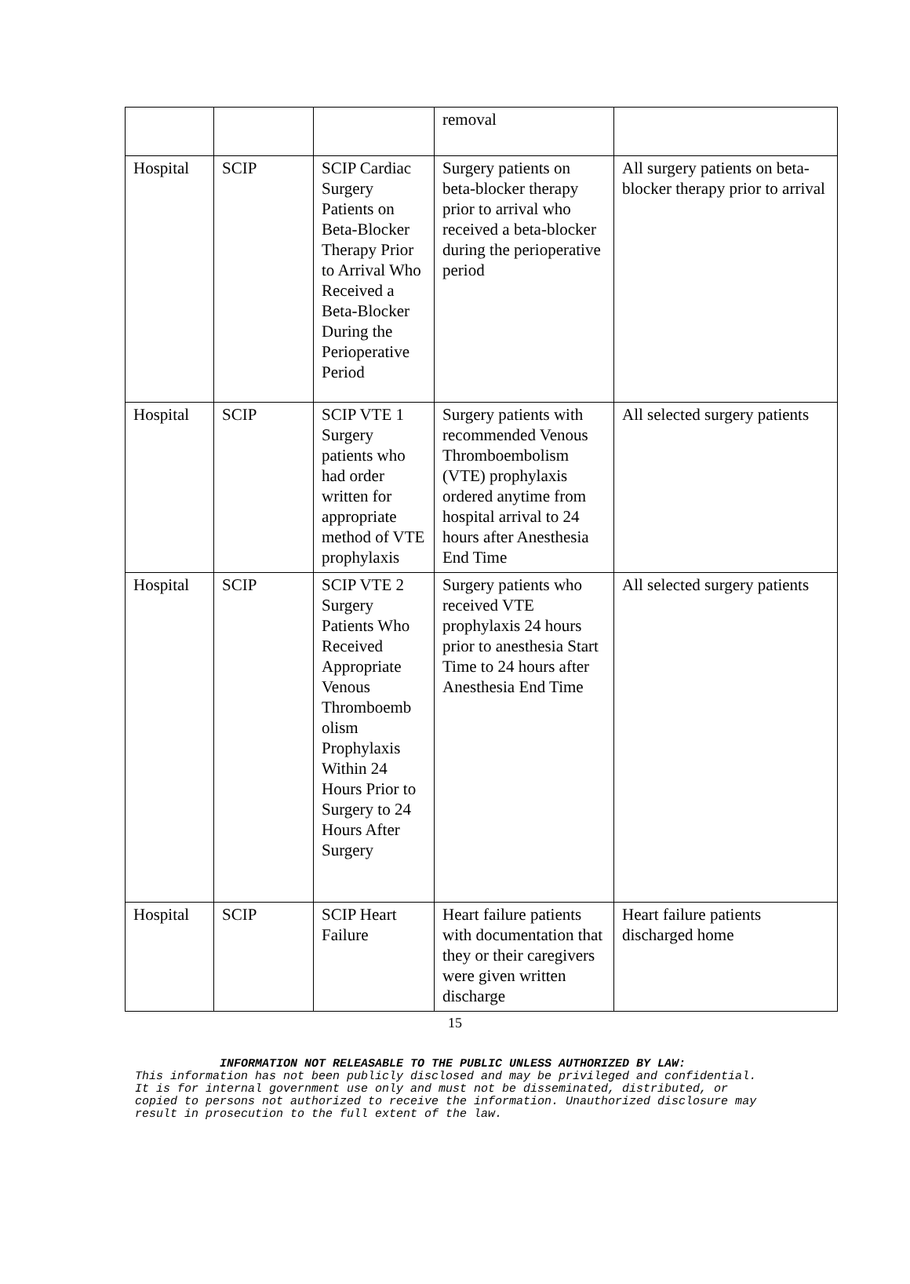| | | | removal | |
| Hospital | SCIP | SCIP Cardiac Surgery Patients on Beta-Blocker Therapy Prior to Arrival Who Received a Beta-Blocker During the Perioperative Period | Surgery patients on beta-blocker therapy prior to arrival who received a beta-blocker during the perioperative period | All surgery patients on beta-blocker therapy prior to arrival |
| Hospital | SCIP | SCIP VTE 1 Surgery patients who had order written for appropriate method of VTE prophylaxis | Surgery patients with recommended Venous Thromboembolism (VTE) prophylaxis ordered anytime from hospital arrival to 24 hours after Anesthesia End Time | All selected surgery patients |
| Hospital | SCIP | SCIP VTE 2 Surgery Patients Who Received Appropriate Venous Thromboemb olism Prophylaxis Within 24 Hours Prior to Surgery to 24 Hours After Surgery | Surgery patients who received VTE prophylaxis 24 hours prior to anesthesia Start Time to 24 hours after Anesthesia End Time | All selected surgery patients |
| Hospital | SCIP | SCIP Heart Failure | Heart failure patients with documentation that they or their caregivers were given written discharge | Heart failure patients discharged home |
15
INFORMATION NOT RELEASABLE TO THE PUBLIC UNLESS AUTHORIZED BY LAW:
This information has not been publicly disclosed and may be privileged and confidential.
It is for internal government use only and must not be disseminated, distributed, or
copied to persons not authorized to receive the information. Unauthorized disclosure may
result in prosecution to the full extent of the law.